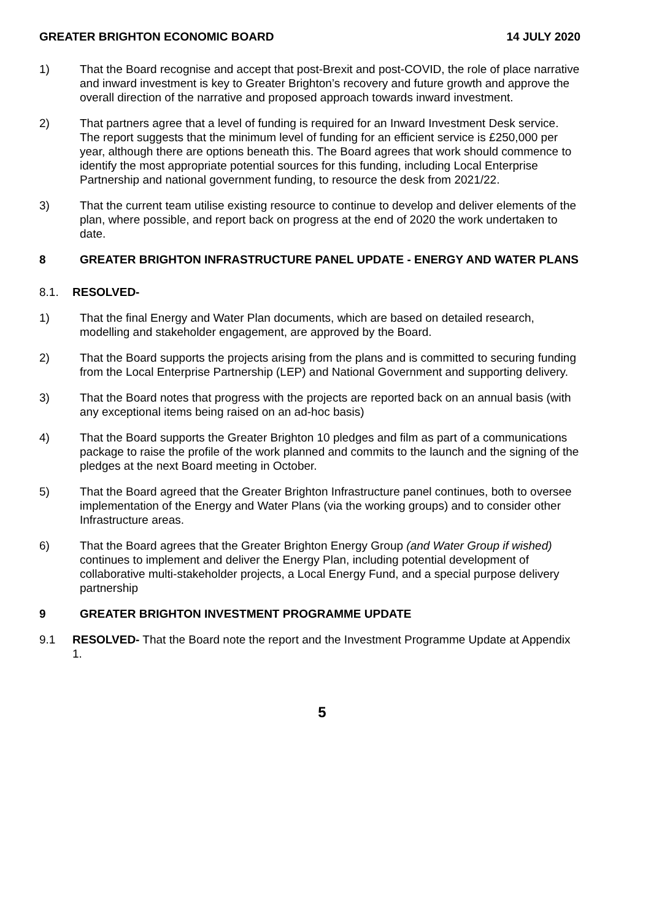GREATER BRIGHTON ECONOMIC BOARD 14 JULY 2020
1) That the Board recognise and accept that post-Brexit and post-COVID, the role of place narrative and inward investment is key to Greater Brighton’s recovery and future growth and approve the overall direction of the narrative and proposed approach towards inward investment.
2) That partners agree that a level of funding is required for an Inward Investment Desk service. The report suggests that the minimum level of funding for an efficient service is £250,000 per year, although there are options beneath this. The Board agrees that work should commence to identify the most appropriate potential sources for this funding, including Local Enterprise Partnership and national government funding, to resource the desk from 2021/22.
3) That the current team utilise existing resource to continue to develop and deliver elements of the plan, where possible, and report back on progress at the end of 2020 the work undertaken to date.
8 GREATER BRIGHTON INFRASTRUCTURE PANEL UPDATE - ENERGY AND WATER PLANS
8.1. RESOLVED-
1) That the final Energy and Water Plan documents, which are based on detailed research, modelling and stakeholder engagement, are approved by the Board.
2) That the Board supports the projects arising from the plans and is committed to securing funding from the Local Enterprise Partnership (LEP) and National Government and supporting delivery.
3) That the Board notes that progress with the projects are reported back on an annual basis (with any exceptional items being raised on an ad-hoc basis)
4) That the Board supports the Greater Brighton 10 pledges and film as part of a communications package to raise the profile of the work planned and commits to the launch and the signing of the pledges at the next Board meeting in October.
5) That the Board agreed that the Greater Brighton Infrastructure panel continues, both to oversee implementation of the Energy and Water Plans (via the working groups) and to consider other Infrastructure areas.
6) That the Board agrees that the Greater Brighton Energy Group (and Water Group if wished) continues to implement and deliver the Energy Plan, including potential development of collaborative multi-stakeholder projects, a Local Energy Fund, and a special purpose delivery partnership
9 GREATER BRIGHTON INVESTMENT PROGRAMME UPDATE
9.1 RESOLVED- That the Board note the report and the Investment Programme Update at Appendix 1.
5